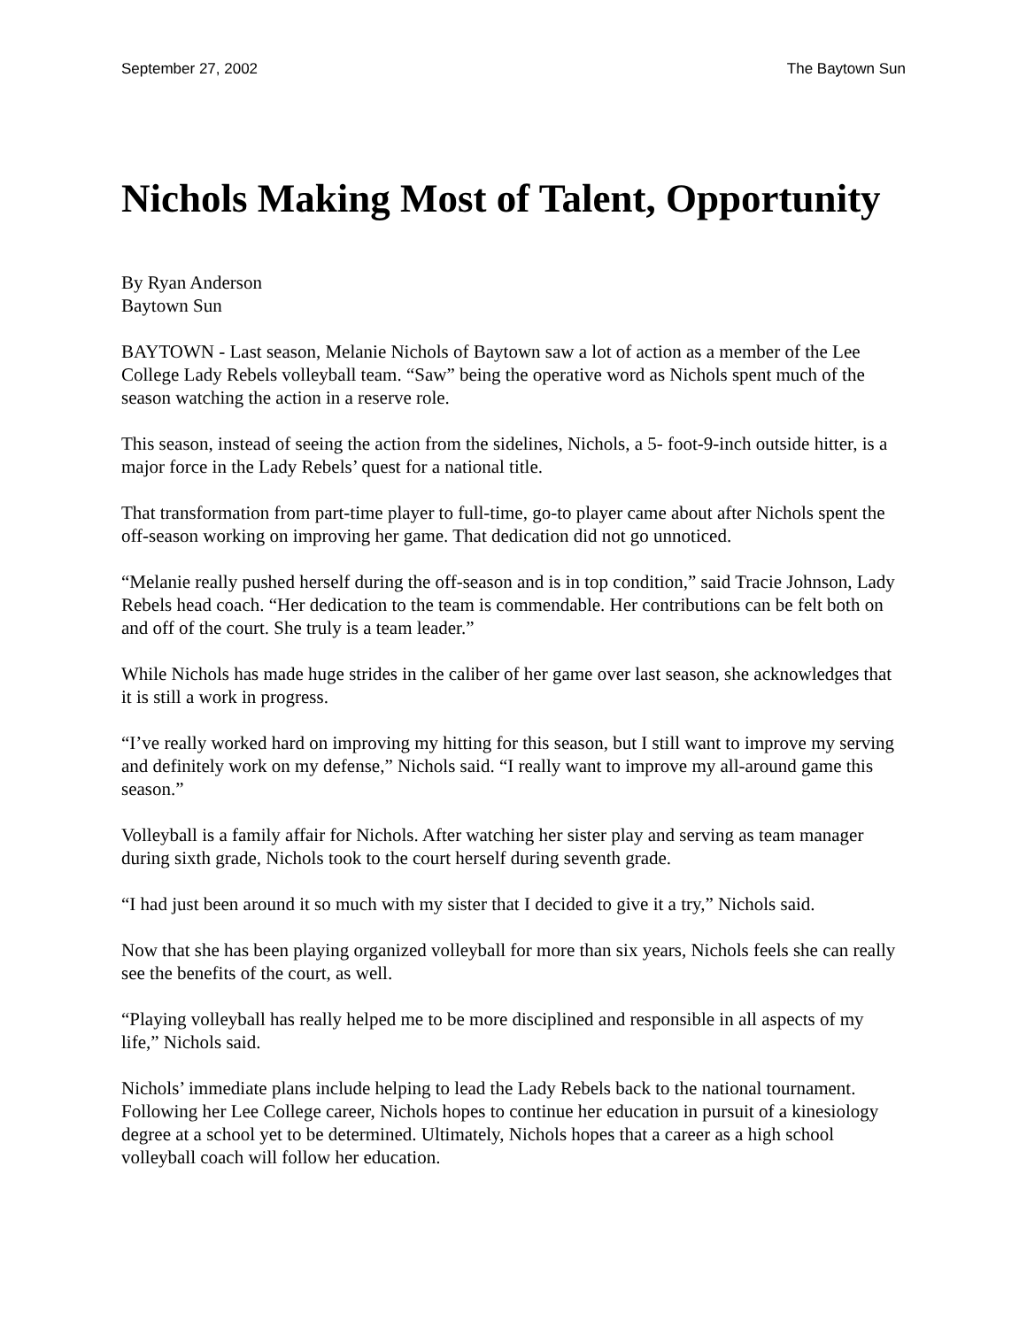September 27, 2002 The Baytown Sun
Nichols Making Most of Talent, Opportunity
By Ryan Anderson
Baytown Sun
BAYTOWN - Last season, Melanie Nichols of Baytown saw a lot of action as a member of the Lee College Lady Rebels volleyball team. “Saw” being the operative word as Nichols spent much of the season watching the action in a reserve role.
This season, instead of seeing the action from the sidelines, Nichols, a 5- foot-9-inch outside hitter, is a major force in the Lady Rebels’ quest for a national title.
That transformation from part-time player to full-time, go-to player came about after Nichols spent the off-season working on improving her game. That dedication did not go unnoticed.
“Melanie really pushed herself during the off-season and is in top condition,” said Tracie Johnson, Lady Rebels head coach. “Her dedication to the team is commendable. Her contributions can be felt both on and off of the court. She truly is a team leader.”
While Nichols has made huge strides in the caliber of her game over last season, she acknowledges that it is still a work in progress.
“I’ve really worked hard on improving my hitting for this season, but I still want to improve my serving and definitely work on my defense,” Nichols said. “I really want to improve my all-around game this season.”
Volleyball is a family affair for Nichols. After watching her sister play and serving as team manager during sixth grade, Nichols took to the court herself during seventh grade.
“I had just been around it so much with my sister that I decided to give it a try,” Nichols said.
Now that she has been playing organized volleyball for more than six years, Nichols feels she can really see the benefits of the court, as well.
“Playing volleyball has really helped me to be more disciplined and responsible in all aspects of my life,” Nichols said.
Nichols’ immediate plans include helping to lead the Lady Rebels back to the national tournament. Following her Lee College career, Nichols hopes to continue her education in pursuit of a kinesiology degree at a school yet to be determined. Ultimately, Nichols hopes that a career as a high school volleyball coach will follow her education.